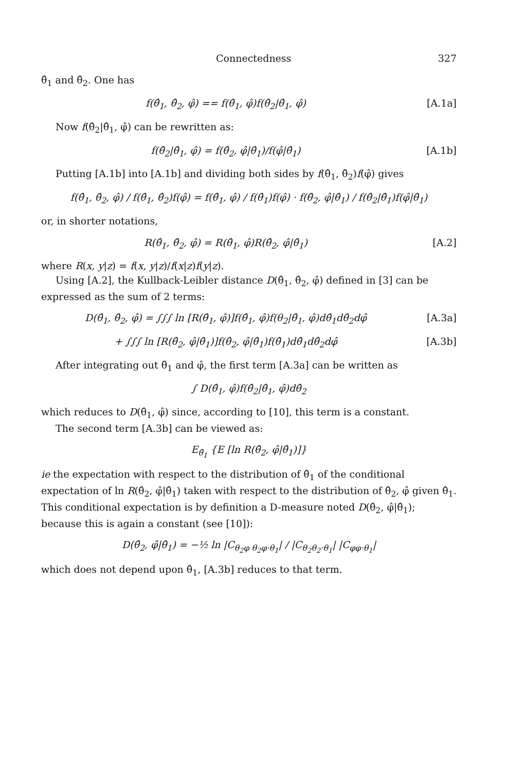Connectedness 327
θ̂<sub>1</sub> and θ̂<sub>2</sub>. One has
f(θ̂<sub>1</sub>, θ̂<sub>2</sub>, φ̂) == f(θ̂<sub>1</sub>, φ̂)f(θ̂<sub>2</sub>|θ̂<sub>1</sub>, φ̂) [A.1a]
Now f(θ̂<sub>2</sub>|θ̂<sub>1</sub>, φ̂) can be rewritten as:
f(θ̂<sub>2</sub>|θ̂<sub>1</sub>, φ̂) = f(θ̂<sub>2</sub>, φ̂|θ̂<sub>1</sub>)/f(φ̂|θ̂<sub>1</sub>) [A.1b]
Putting [A.1b] into [A.1b] and dividing both sides by f(θ̂<sub>1</sub>, θ̂<sub>2</sub>)f(φ̂) gives
f(θ̂<sub>1</sub>, θ̂<sub>2</sub>, φ̂) / f(θ̂<sub>1</sub>, θ̂<sub>2</sub>)f(φ̂) = f(θ̂<sub>1</sub>, φ̂) / f(θ̂<sub>1</sub>)f(φ̂) · f(θ̂<sub>2</sub>, φ̂|θ̂<sub>1</sub>) / f(θ̂<sub>2</sub>|θ̂<sub>1</sub>)f(φ̂|θ̂<sub>1</sub>)
or, in shorter notations,
R(θ̂<sub>1</sub>, θ̂<sub>2</sub>, φ̂) = R(θ̂<sub>1</sub>, φ̂)R(θ̂<sub>2</sub>, φ̂|θ̂<sub>1</sub>) [A.2]
where R(x, y|z) = f(x, y|z)/f(x|z)f(y|z).
Using [A.2], the Kullback-Leibler distance D(θ̂<sub>1</sub>, θ̂<sub>2</sub>, φ̂) defined in [3] can be expressed as the sum of 2 terms:
D(θ̂<sub>1</sub>, θ̂<sub>2</sub>, φ̂) = ∫∫∫ ln [R(θ̂<sub>1</sub>, φ̂)]f(θ̂<sub>1</sub>, φ̂)f(θ<sub>2</sub>|θ̂<sub>1</sub>, φ̂)dθ̂<sub>1</sub>dθ̂<sub>2</sub>dφ̂ [A.3a]
+ ∫∫∫ ln [R(θ̂<sub>2</sub>, φ̂|θ̂<sub>1</sub>)]f(θ̂<sub>2</sub>, φ̂|θ̂<sub>1</sub>)f(θ̂<sub>1</sub>)dθ̂<sub>1</sub>dθ̂<sub>2</sub>dφ̂ [A.3b]
After integrating out θ̂<sub>1</sub> and φ̂, the first term [A.3a] can be written as
∫ D(θ̂<sub>1</sub>, φ̂)f(θ̂<sub>2</sub>|θ̂<sub>1</sub>, φ̂)dθ̂<sub>2</sub>
which reduces to D(θ̂<sub>1</sub>, φ̂) since, according to [10], this term is a constant.
The second term [A.3b] can be viewed as:
E<sub>θ̂<sub>1</sub></sub> {E [ln R(θ̂<sub>2</sub>, φ̂|θ̂<sub>1</sub>)]}
ie the expectation with respect to the distribution of θ̂<sub>1</sub> of the conditional expectation of ln R(θ̂<sub>2</sub>, φ̂|θ̂<sub>1</sub>) taken with respect to the distribution of θ̂<sub>2</sub>, φ̂ given θ̂<sub>1</sub>. This conditional expectation is by definition a D-measure noted D(θ̂<sub>2</sub>, φ̂|θ̂<sub>1</sub>); because this is again a constant (see [10]):
D(θ̂<sub>2</sub>, φ̂|θ̂<sub>1</sub>) = −½ ln |C<sub>θ<sub>2</sub>φ θ<sub>2</sub>φ·θ<sub>1</sub></sub>| / |C<sub>θ<sub>2</sub>θ<sub>2</sub>·θ<sub>1</sub></sub>| |C<sub>φφ·θ<sub>1</sub></sub>|
which does not depend upon θ̂<sub>1</sub>, [A.3b] reduces to that term.